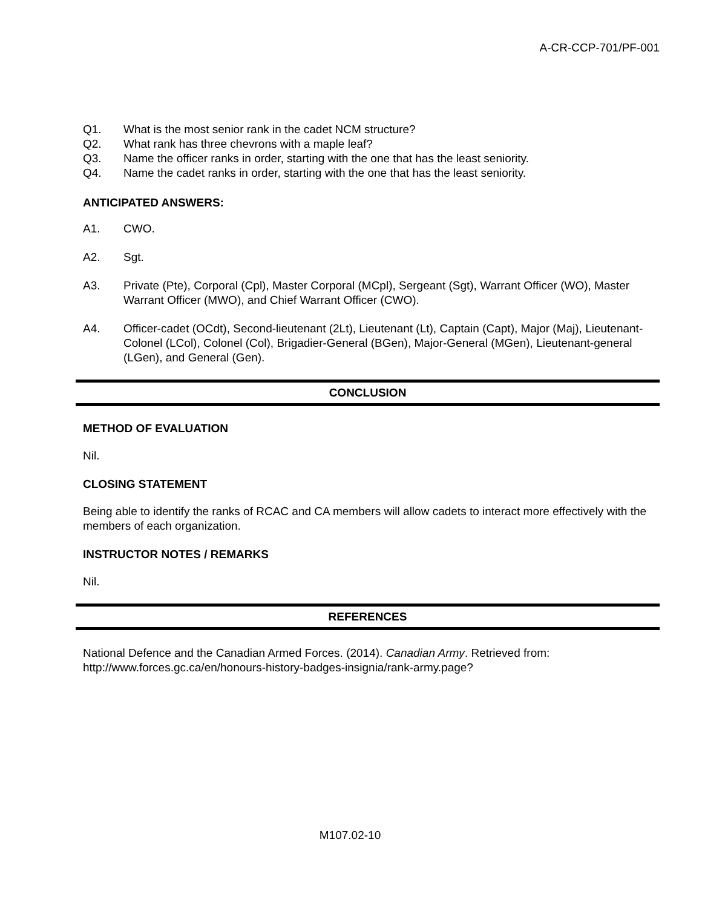A-CR-CCP-701/PF-001
Q1. What is the most senior rank in the cadet NCM structure?
Q2. What rank has three chevrons with a maple leaf?
Q3. Name the officer ranks in order, starting with the one that has the least seniority.
Q4. Name the cadet ranks in order, starting with the one that has the least seniority.
ANTICIPATED ANSWERS:
A1. CWO.
A2. Sgt.
A3. Private (Pte), Corporal (Cpl), Master Corporal (MCpl), Sergeant (Sgt), Warrant Officer (WO), Master Warrant Officer (MWO), and Chief Warrant Officer (CWO).
A4. Officer-cadet (OCdt), Second-lieutenant (2Lt), Lieutenant (Lt), Captain (Capt), Major (Maj), Lieutenant-Colonel (LCol), Colonel (Col), Brigadier-General (BGen), Major-General (MGen), Lieutenant-general (LGen), and General (Gen).
CONCLUSION
METHOD OF EVALUATION
Nil.
CLOSING STATEMENT
Being able to identify the ranks of RCAC and CA members will allow cadets to interact more effectively with the members of each organization.
INSTRUCTOR NOTES / REMARKS
Nil.
REFERENCES
National Defence and the Canadian Armed Forces. (2014). Canadian Army. Retrieved from: http://www.forces.gc.ca/en/honours-history-badges-insignia/rank-army.page?
M107.02-10